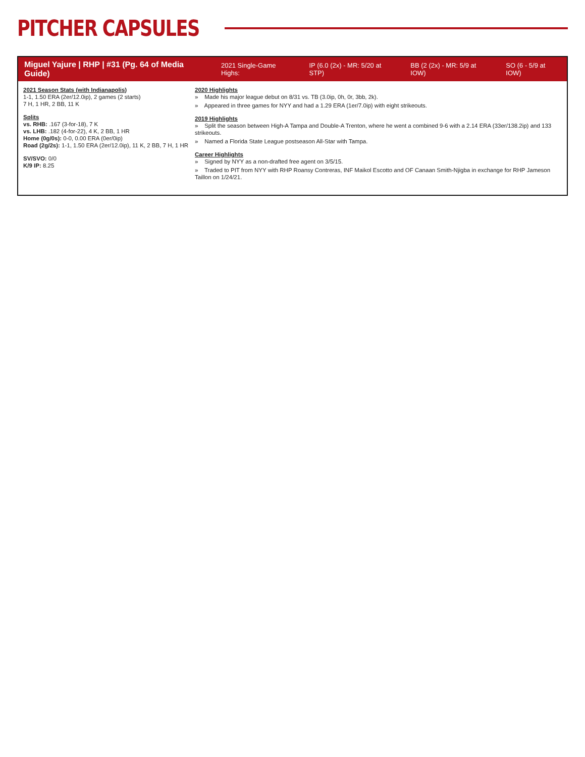PITCHER CAPSULES
Miguel Yajure | RHP | #31 (Pg. 64 of Media Guide) 2021 Single-Game Highs: IP (6.0 (2x) - MR: 5/20 at STP) BB (2 (2x) - MR: 5/9 at IOW) SO (6 - 5/9 at IOW)
2021 Season Stats (with Indianapolis)
1-1, 1.50 ERA (2er/12.0ip), 2 games (2 starts)
7 H, 1 HR, 2 BB, 11 K
Splits
vs. RHB: .167 (3-for-18), 7 K
vs. LHB: .182 (4-for-22), 4 K, 2 BB, 1 HR
Home (0g/0s): 0-0, 0.00 ERA (0er/0ip)
Road (2g/2s): 1-1, 1.50 ERA (2er/12.0ip), 11 K, 2 BB, 7 H, 1 HR
SV/SVO: 0/0
K/9 IP: 8.25
2020 Highlights
» Made his major league debut on 8/31 vs. TB (3.0ip, 0h, 0r, 3bb, 2k).
» Appeared in three games for NYY and had a 1.29 ERA (1er/7.0ip) with eight strikeouts.
2019 Highlights
» Split the season between High-A Tampa and Double-A Trenton, where he went a combined 9-6 with a 2.14 ERA (33er/138.2ip) and 133 strikeouts.
» Named a Florida State League postseason All-Star with Tampa.
Career Highlights
» Signed by NYY as a non-drafted free agent on 3/5/15.
» Traded to PIT from NYY with RHP Roansy Contreras, INF Maikol Escotto and OF Canaan Smith-Njigba in exchange for RHP Jameson Taillon on 1/24/21.